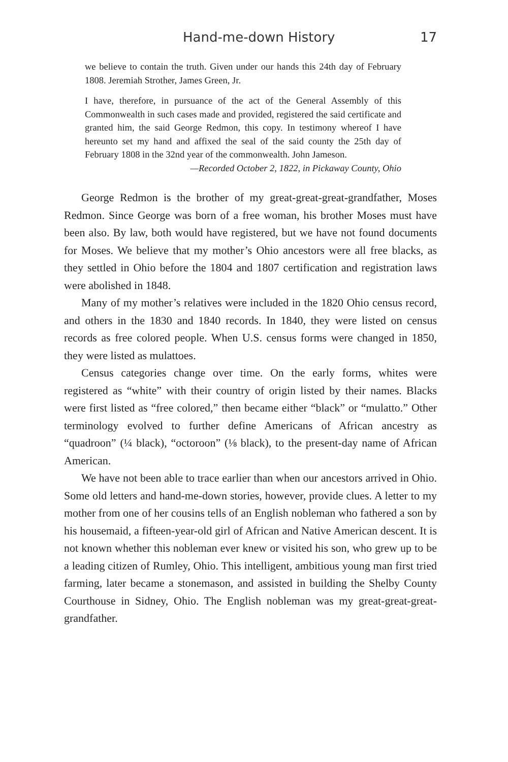Hand-me-down History 17
we believe to contain the truth. Given under our hands this 24th day of February 1808. Jeremiah Strother, James Green, Jr.
I have, therefore, in pursuance of the act of the General Assembly of this Commonwealth in such cases made and provided, registered the said certificate and granted him, the said George Redmon, this copy. In testimony whereof I have hereunto set my hand and affixed the seal of the said county the 25th day of February 1808 in the 32nd year of the commonwealth. John Jameson.
—Recorded October 2, 1822, in Pickaway County, Ohio
George Redmon is the brother of my great-great-great-grandfather, Moses Redmon. Since George was born of a free woman, his brother Moses must have been also. By law, both would have registered, but we have not found documents for Moses. We believe that my mother’s Ohio ancestors were all free blacks, as they settled in Ohio before the 1804 and 1807 certification and registration laws were abolished in 1848.
Many of my mother’s relatives were included in the 1820 Ohio census record, and others in the 1830 and 1840 records. In 1840, they were listed on census records as free colored people. When U.S. census forms were changed in 1850, they were listed as mulattoes.
Census categories change over time. On the early forms, whites were registered as “white” with their country of origin listed by their names. Blacks were first listed as “free colored,” then became either “black” or “mulatto.” Other terminology evolved to further define Americans of African ancestry as “quadroon” (¼ black), “octoroon” (⅛ black), to the present-day name of African American.
We have not been able to trace earlier than when our ancestors arrived in Ohio. Some old letters and hand-me-down stories, however, provide clues. A letter to my mother from one of her cousins tells of an English nobleman who fathered a son by his housemaid, a fifteen-year-old girl of African and Native American descent. It is not known whether this nobleman ever knew or visited his son, who grew up to be a leading citizen of Rumley, Ohio. This intelligent, ambitious young man first tried farming, later became a stonemason, and assisted in building the Shelby County Courthouse in Sidney, Ohio. The English nobleman was my great-great-great-grandfather.